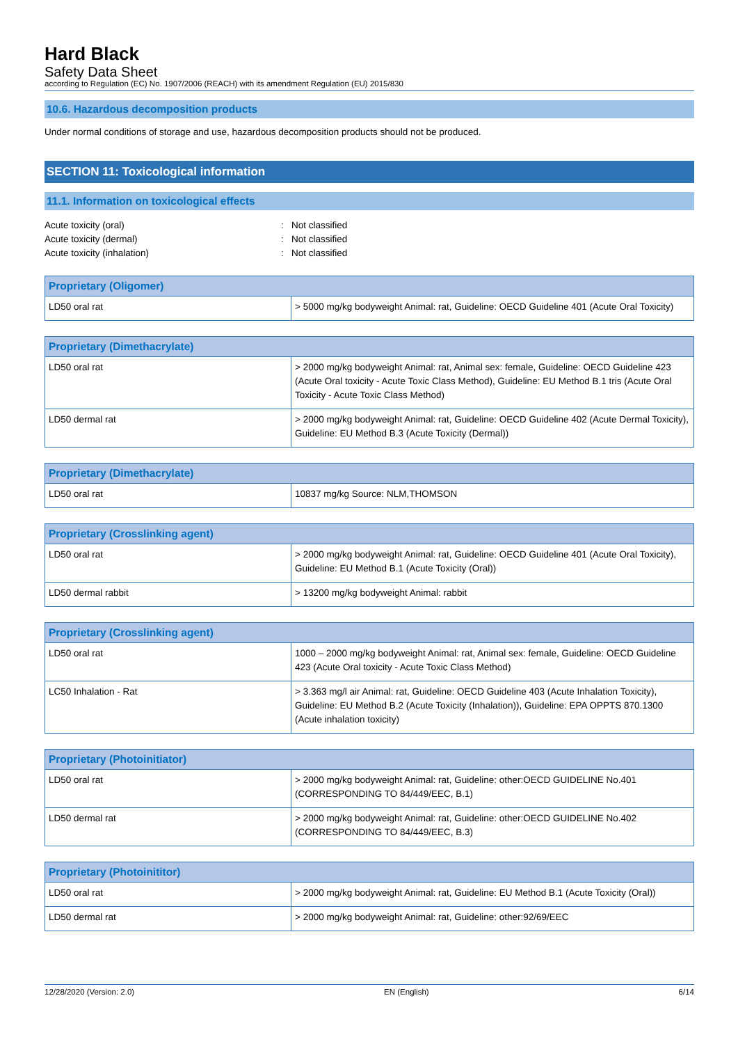Hard Black
Safety Data Sheet
according to Regulation (EC) No. 1907/2006 (REACH) with its amendment Regulation (EU) 2015/830
10.6. Hazardous decomposition products
Under normal conditions of storage and use, hazardous decomposition products should not be produced.
SECTION 11: Toxicological information
11.1. Information on toxicological effects
Acute toxicity (oral): Not classified
Acute toxicity (dermal): Not classified
Acute toxicity (inhalation): Not classified
| Proprietary (Oligomer) | |
| --- | --- |
| LD50 oral rat | > 5000 mg/kg bodyweight Animal: rat, Guideline: OECD Guideline 401 (Acute Oral Toxicity) |
| Proprietary (Dimethacrylate) | |
| --- | --- |
| LD50 oral rat | > 2000 mg/kg bodyweight Animal: rat, Animal sex: female, Guideline: OECD Guideline 423 (Acute Oral toxicity - Acute Toxic Class Method), Guideline: EU Method B.1 tris (Acute Oral Toxicity - Acute Toxic Class Method) |
| LD50 dermal rat | > 2000 mg/kg bodyweight Animal: rat, Guideline: OECD Guideline 402 (Acute Dermal Toxicity), Guideline: EU Method B.3 (Acute Toxicity (Dermal)) |
| Proprietary (Dimethacrylate) | |
| --- | --- |
| LD50 oral rat | 10837 mg/kg Source: NLM,THOMSON |
| Proprietary (Crosslinking agent) | |
| --- | --- |
| LD50 oral rat | > 2000 mg/kg bodyweight Animal: rat, Guideline: OECD Guideline 401 (Acute Oral Toxicity), Guideline: EU Method B.1 (Acute Toxicity (Oral)) |
| LD50 dermal rabbit | > 13200 mg/kg bodyweight Animal: rabbit |
| Proprietary (Crosslinking agent) | |
| --- | --- |
| LD50 oral rat | 1000 – 2000 mg/kg bodyweight Animal: rat, Animal sex: female, Guideline: OECD Guideline 423 (Acute Oral toxicity - Acute Toxic Class Method) |
| LC50 Inhalation - Rat | > 3.363 mg/l air Animal: rat, Guideline: OECD Guideline 403 (Acute Inhalation Toxicity), Guideline: EU Method B.2 (Acute Toxicity (Inhalation)), Guideline: EPA OPPTS 870.1300 (Acute inhalation toxicity) |
| Proprietary (Photoinitiator) | |
| --- | --- |
| LD50 oral rat | > 2000 mg/kg bodyweight Animal: rat, Guideline: other:OECD GUIDELINE No.401 (CORRESPONDING TO 84/449/EEC, B.1) |
| LD50 dermal rat | > 2000 mg/kg bodyweight Animal: rat, Guideline: other:OECD GUIDELINE No.402 (CORRESPONDING TO 84/449/EEC, B.3) |
| Proprietary (Photoinititor) | |
| --- | --- |
| LD50 oral rat | > 2000 mg/kg bodyweight Animal: rat, Guideline: EU Method B.1 (Acute Toxicity (Oral)) |
| LD50 dermal rat | > 2000 mg/kg bodyweight Animal: rat, Guideline: other:92/69/EEC |
12/28/2020 (Version: 2.0) EN (English) 6/14